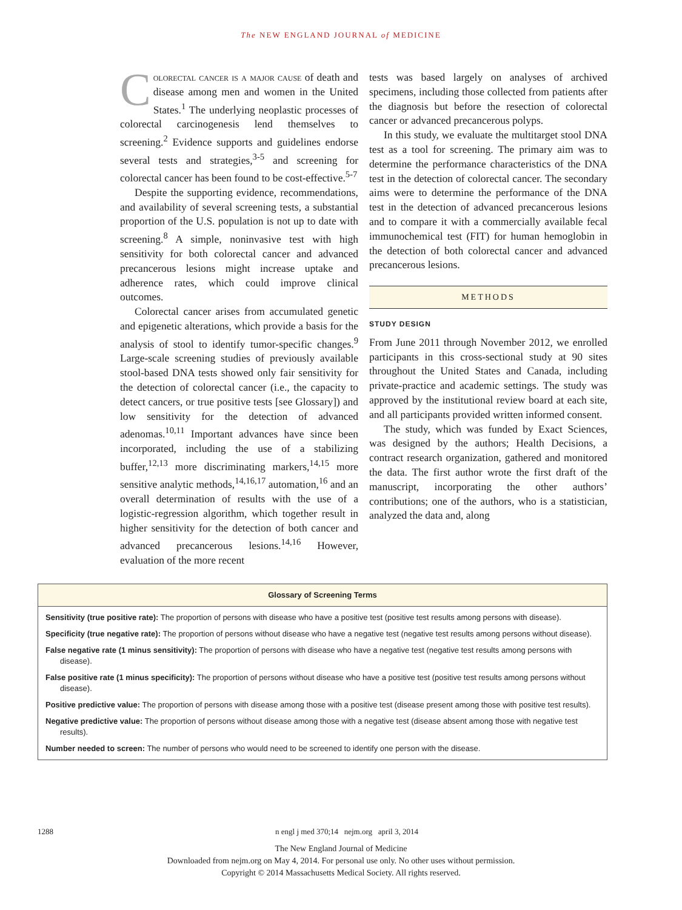The NEW ENGLAND JOURNAL of MEDICINE
Colorectal cancer is a major cause of death and disease among men and women in the United States.<sup>1</sup> The underlying neoplastic processes of colorectal carcinogenesis lend themselves to screening.<sup>2</sup> Evidence supports and guidelines endorse several tests and strategies,<sup>3-5</sup> and screening for colorectal cancer has been found to be cost-effective.<sup>5-7</sup>
Despite the supporting evidence, recommendations, and availability of several screening tests, a substantial proportion of the U.S. population is not up to date with screening.<sup>8</sup> A simple, noninvasive test with high sensitivity for both colorectal cancer and advanced precancerous lesions might increase uptake and adherence rates, which could improve clinical outcomes.
Colorectal cancer arises from accumulated genetic and epigenetic alterations, which provide a basis for the analysis of stool to identify tumor-specific changes.<sup>9</sup> Large-scale screening studies of previously available stool-based DNA tests showed only fair sensitivity for the detection of colorectal cancer (i.e., the capacity to detect cancers, or true positive tests [see Glossary]) and low sensitivity for the detection of advanced adenomas.<sup>10,11</sup> Important advances have since been incorporated, including the use of a stabilizing buffer,<sup>12,13</sup> more discriminating markers,<sup>14,15</sup> more sensitive analytic methods,<sup>14,16,17</sup> automation,<sup>16</sup> and an overall determination of results with the use of a logistic-regression algorithm, which together result in higher sensitivity for the detection of both cancer and advanced precancerous lesions.<sup>14,16</sup> However, evaluation of the more recent
tests was based largely on analyses of archived specimens, including those collected from patients after the diagnosis but before the resection of colorectal cancer or advanced precancerous polyps.
In this study, we evaluate the multitarget stool DNA test as a tool for screening. The primary aim was to determine the performance characteristics of the DNA test in the detection of colorectal cancer. The secondary aims were to determine the performance of the DNA test in the detection of advanced precancerous lesions and to compare it with a commercially available fecal immunochemical test (FIT) for human hemoglobin in the detection of both colorectal cancer and advanced precancerous lesions.
METHODS
STUDY DESIGN
From June 2011 through November 2012, we enrolled participants in this cross-sectional study at 90 sites throughout the United States and Canada, including private-practice and academic settings. The study was approved by the institutional review board at each site, and all participants provided written informed consent.
The study, which was funded by Exact Sciences, was designed by the authors; Health Decisions, a contract research organization, gathered and monitored the data. The first author wrote the first draft of the manuscript, incorporating the other authors’ contributions; one of the authors, who is a statistician, analyzed the data and, along
Glossary of Screening Terms
Sensitivity (true positive rate): The proportion of persons with disease who have a positive test (positive test results among persons with disease).
Specificity (true negative rate): The proportion of persons without disease who have a negative test (negative test results among persons without disease).
False negative rate (1 minus sensitivity): The proportion of persons with disease who have a negative test (negative test results among persons with disease).
False positive rate (1 minus specificity): The proportion of persons without disease who have a positive test (positive test results among persons without disease).
Positive predictive value: The proportion of persons with disease among those with a positive test (disease present among those with positive test results).
Negative predictive value: The proportion of persons without disease among those with a negative test (disease absent among those with negative test results).
Number needed to screen: The number of persons who would need to be screened to identify one person with the disease.
1288 n engl j med 370;14 nejm.org april 3, 2014
The New England Journal of Medicine
Downloaded from nejm.org on May 4, 2014. For personal use only. No other uses without permission.
Copyright © 2014 Massachusetts Medical Society. All rights reserved.